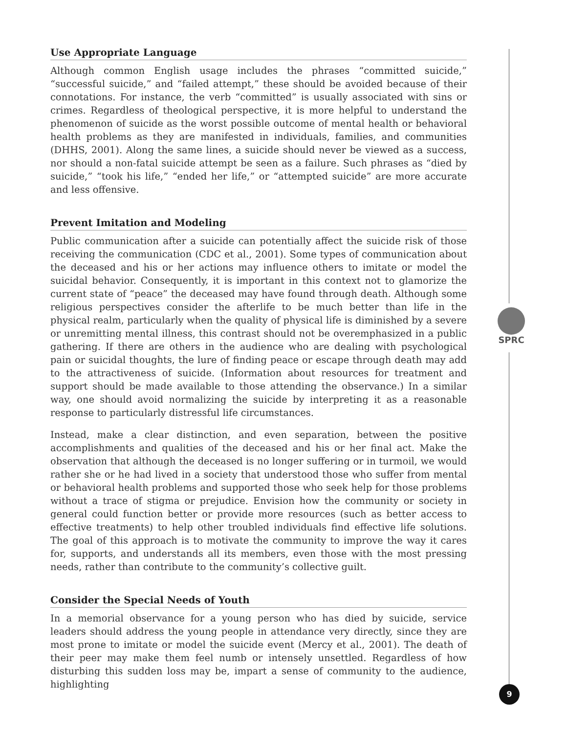SPRC
Use Appropriate Language
Although common English usage includes the phrases “committed suicide,” “successful suicide,” and “failed attempt,” these should be avoided because of their connotations. For instance, the verb “committed” is usually associated with sins or crimes. Regardless of theological perspective, it is more helpful to understand the phenomenon of suicide as the worst possible outcome of mental health or behavioral health problems as they are manifested in individuals, families, and communities (DHHS, 2001). Along the same lines, a suicide should never be viewed as a success, nor should a non-fatal suicide attempt be seen as a failure. Such phrases as “died by suicide,” “took his life,” “ended her life,” or “attempted suicide” are more accurate and less offensive.
Prevent Imitation and Modeling
Public communication after a suicide can potentially affect the suicide risk of those receiving the communication (CDC et al., 2001). Some types of communication about the deceased and his or her actions may influence others to imitate or model the suicidal behavior. Consequently, it is important in this context not to glamorize the current state of “peace” the deceased may have found through death. Although some religious perspectives consider the afterlife to be much better than life in the physical realm, particularly when the quality of physical life is diminished by a severe or unremitting mental illness, this contrast should not be overemphasized in a public gathering. If there are others in the audience who are dealing with psychological pain or suicidal thoughts, the lure of finding peace or escape through death may add to the attractiveness of suicide. (Information about resources for treatment and support should be made available to those attending the observance.) In a similar way, one should avoid normalizing the suicide by interpreting it as a reasonable response to particularly distressful life circumstances.
Instead, make a clear distinction, and even separation, between the positive accomplishments and qualities of the deceased and his or her final act. Make the observation that although the deceased is no longer suffering or in turmoil, we would rather she or he had lived in a society that understood those who suffer from mental or behavioral health problems and supported those who seek help for those problems without a trace of stigma or prejudice. Envision how the community or society in general could function better or provide more resources (such as better access to effective treatments) to help other troubled individuals find effective life solutions. The goal of this approach is to motivate the community to improve the way it cares for, supports, and understands all its members, even those with the most pressing needs, rather than contribute to the community’s collective guilt.
Consider the Special Needs of Youth
In a memorial observance for a young person who has died by suicide, service leaders should address the young people in attendance very directly, since they are most prone to imitate or model the suicide event (Mercy et al., 2001). The death of their peer may make them feel numb or intensely unsettled. Regardless of how disturbing this sudden loss may be, impart a sense of community to the audience, highlighting
9